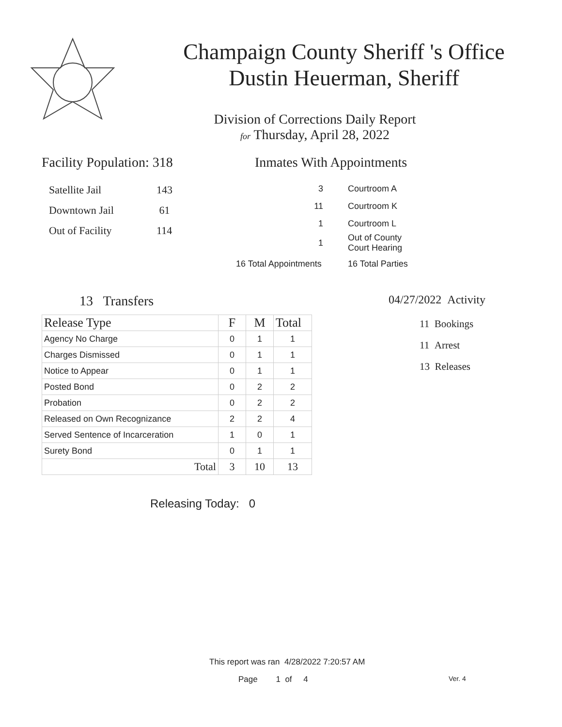Champaign County Sheriff 's Office
Dustin Heuerman, Sheriff
Division of Corrections Daily Report
for Thursday, April 28, 2022
Facility Population: 318
| Satellite Jail | 143 |
| Downtown Jail | 61 |
| Out of Facility | 114 |
Inmates With Appointments
| 3 | Courtroom A |
| 11 | Courtroom K |
| 1 | Courtroom L |
| 1 | Out of County Court Hearing |
| 16 Total Appointments | 16 Total Parties |
13 Transfers
| Release Type | F | M | Total |
| --- | --- | --- | --- |
| Agency No Charge | 0 | 1 | 1 |
| Charges Dismissed | 0 | 1 | 1 |
| Notice to Appear | 0 | 1 | 1 |
| Posted Bond | 0 | 2 | 2 |
| Probation | 0 | 2 | 2 |
| Released on Own Recognizance | 2 | 2 | 4 |
| Served Sentence of Incarceration | 1 | 0 | 1 |
| Surety Bond | 0 | 1 | 1 |
| Total | 3 | 10 | 13 |
Releasing Today: 0
04/27/2022 Activity
11 Bookings
11 Arrest
13 Releases
This report was ran 4/28/2022 7:20:57 AM
Page 1 of 4 Ver. 4